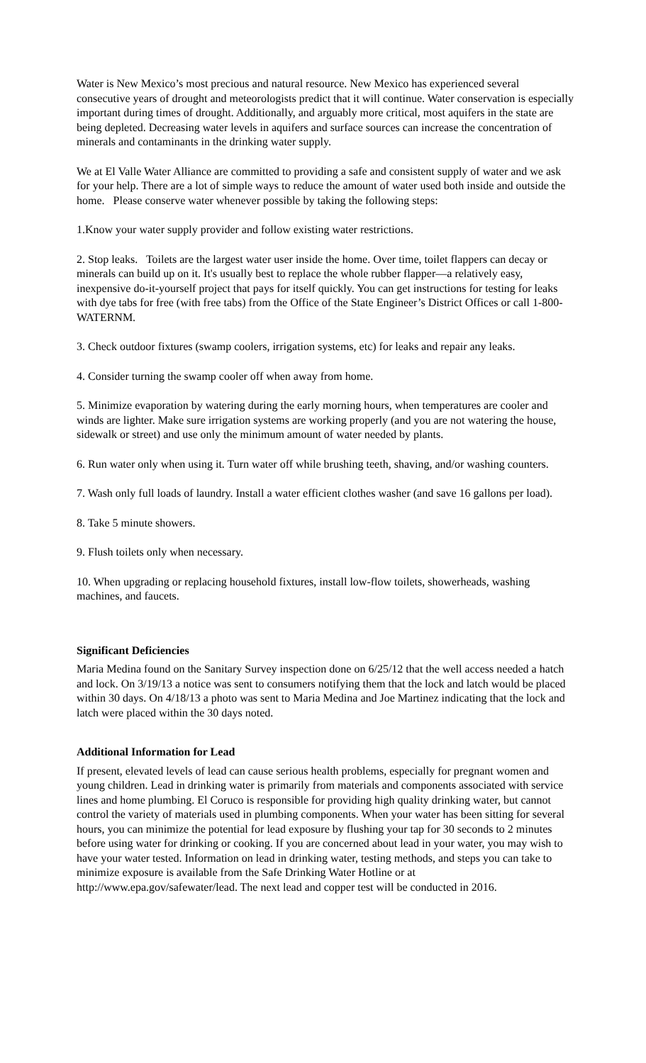Water is New Mexico’s most precious and natural resource. New Mexico has experienced several consecutive years of drought and meteorologists predict that it will continue. Water conservation is especially important during times of drought. Additionally, and arguably more critical, most aquifers in the state are being depleted. Decreasing water levels in aquifers and surface sources can increase the concentration of minerals and contaminants in the drinking water supply.
We at El Valle Water Alliance are committed to providing a safe and consistent supply of water and we ask for your help. There are a lot of simple ways to reduce the amount of water used both inside and outside the home. Please conserve water whenever possible by taking the following steps:
1.Know your water supply provider and follow existing water restrictions.
2. Stop leaks. Toilets are the largest water user inside the home. Over time, toilet flappers can decay or minerals can build up on it. It's usually best to replace the whole rubber flapper—a relatively easy, inexpensive do-it-yourself project that pays for itself quickly. You can get instructions for testing for leaks with dye tabs for free (with free tabs) from the Office of the State Engineer’s District Offices or call 1-800-WATERNM.
3. Check outdoor fixtures (swamp coolers, irrigation systems, etc) for leaks and repair any leaks.
4. Consider turning the swamp cooler off when away from home.
5. Minimize evaporation by watering during the early morning hours, when temperatures are cooler and winds are lighter. Make sure irrigation systems are working properly (and you are not watering the house, sidewalk or street) and use only the minimum amount of water needed by plants.
6. Run water only when using it. Turn water off while brushing teeth, shaving, and/or washing counters.
7. Wash only full loads of laundry. Install a water efficient clothes washer (and save 16 gallons per load).
8. Take 5 minute showers.
9. Flush toilets only when necessary.
10. When upgrading or replacing household fixtures, install low-flow toilets, showerheads, washing machines, and faucets.
Significant Deficiencies
Maria Medina found on the Sanitary Survey inspection done on 6/25/12 that the well access needed a hatch and lock. On 3/19/13 a notice was sent to consumers notifying them that the lock and latch would be placed within 30 days. On 4/18/13 a photo was sent to Maria Medina and Joe Martinez indicating that the lock and latch were placed within the 30 days noted.
Additional Information for Lead
If present, elevated levels of lead can cause serious health problems, especially for pregnant women and young children. Lead in drinking water is primarily from materials and components associated with service lines and home plumbing. El Coruco is responsible for providing high quality drinking water, but cannot control the variety of materials used in plumbing components. When your water has been sitting for several hours, you can minimize the potential for lead exposure by flushing your tap for 30 seconds to 2 minutes before using water for drinking or cooking. If you are concerned about lead in your water, you may wish to have your water tested. Information on lead in drinking water, testing methods, and steps you can take to minimize exposure is available from the Safe Drinking Water Hotline or at http://www.epa.gov/safewater/lead. The next lead and copper test will be conducted in 2016.